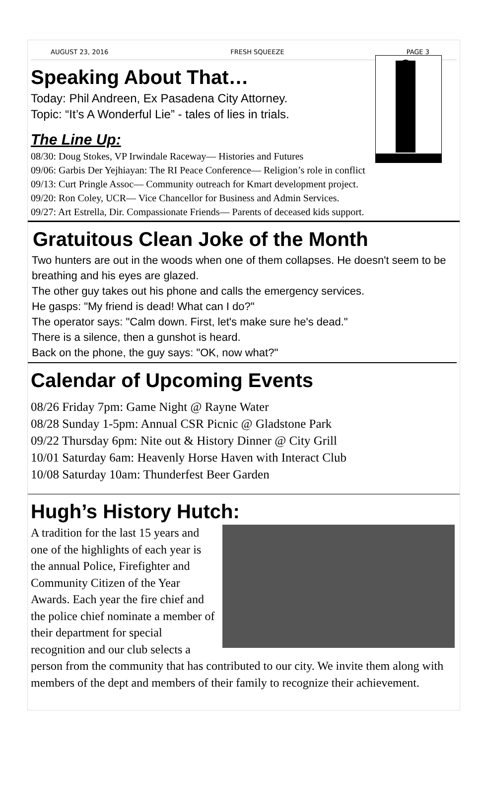AUGUST 23, 2016 FRESH SQUEEZE PAGE 3
Speaking About That…
Today: Phil Andreen, Ex Pasadena City Attorney.
Topic: “It’s A Wonderful Lie” - tales of lies in trials.
The Line Up:
08/30: Doug Stokes, VP Irwindale Raceway— Histories and Futures
09/06: Garbis Der Yejhiayan: The RI Peace Conference— Religion’s role in conflict
09/13: Curt Pringle Assoc— Community outreach for Kmart development project.
09/20: Ron Coley, UCR— Vice Chancellor for Business and Admin Services.
09/27: Art Estrella, Dir. Compassionate Friends— Parents of deceased kids support.
Gratuitous Clean Joke of the Month
Two hunters are out in the woods when one of them collapses. He doesn't seem to be breathing and his eyes are glazed.
The other guy takes out his phone and calls the emergency services.
He gasps: "My friend is dead! What can I do?"
The operator says: "Calm down. First, let's make sure he's dead."
There is a silence, then a gunshot is heard.
Back on the phone, the guy says: "OK, now what?"
Calendar of Upcoming Events
08/26 Friday 7pm: Game Night @ Rayne Water
08/28 Sunday 1-5pm: Annual CSR Picnic @ Gladstone Park
09/22 Thursday 6pm: Nite out & History Dinner @ City Grill
10/01 Saturday 6am: Heavenly Horse Haven with Interact Club
10/08 Saturday 10am: Thunderfest Beer Garden
Hugh’s History Hutch:
A tradition for the last 15 years and one of the highlights of each year is the annual Police, Firefighter and Community Citizen of the Year Awards. Each year the fire chief and the police chief nominate a member of their department for special recognition and our club selects a person from the community that has contributed to our city. We invite them along with members of the dept and members of their family to recognize their achievement.